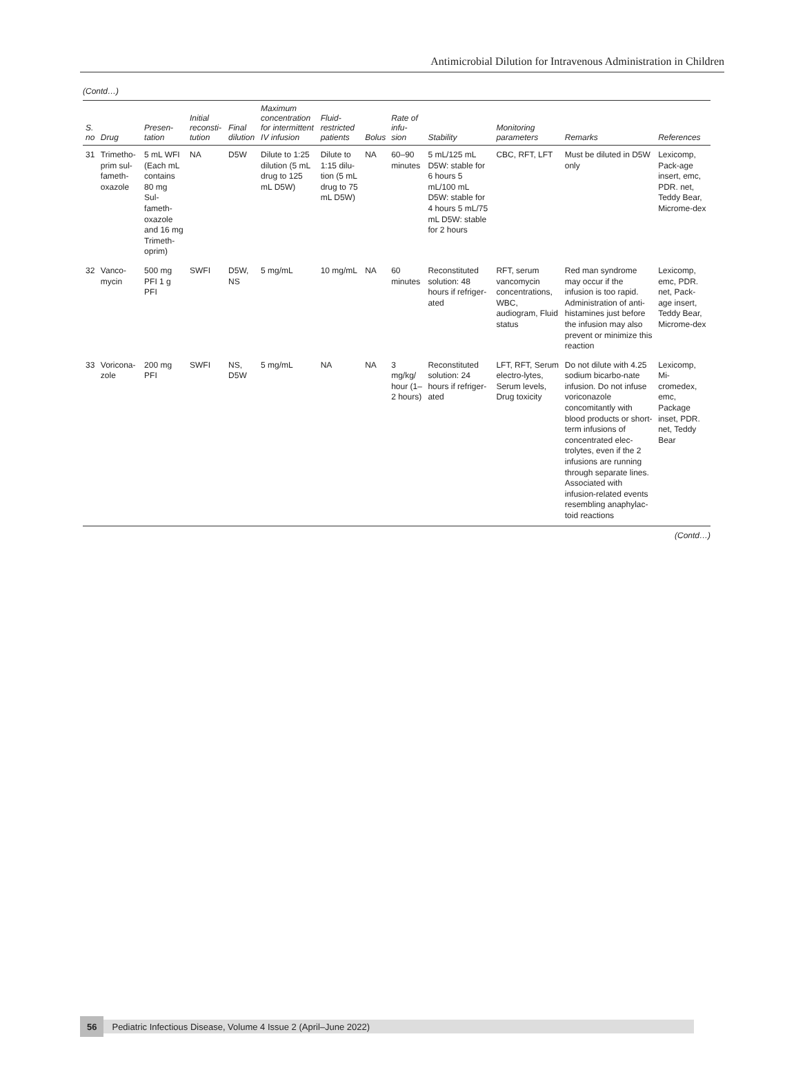Antimicrobial Dilution for Intravenous Administration in Children
(Contd…)
| S. no | Drug | Presen-tation | Initial reconsti-tution | Final dilution | Maximum concentration for intermittent IV infusion | Fluid-restricted patients | Bolus | Rate of infu-sion | Stability | Monitoring parameters | Remarks | References |
| --- | --- | --- | --- | --- | --- | --- | --- | --- | --- | --- | --- | --- |
| 31 | Trimetho-prim sul-fameth-oxazole | 5 mL WFI (Each mL contains 80 mg Sul-fameth-oxazole and 16 mg Trimeth-oprim) | NA | D5W | Dilute to 1:25 dilution (5 mL drug to 125 mL D5W) | Dilute to 1:15 dilu-tion (5 mL drug to 75 mL D5W) | NA | 60–90 minutes | 5 mL/125 mL D5W: stable for 6 hours 5 mL/100 mL D5W: stable for 4 hours 5 mL/75 mL D5W: stable for 2 hours | CBC, RFT, LFT | Must be diluted in D5W only | Lexicomp, Pack-age insert, emc, PDR. net, Teddy Bear, Microme-dex |
| 32 | Vanco-mycin | 500 mg PFI 1 g PFI | SWFI | D5W, NS | 5 mg/mL | 10 mg/mL | NA | 60 minutes | Reconstituted solution: 48 hours if refriger-ated | RFT, serum vancomycin concentrations, WBC, audiogram, Fluid status | Red man syndrome may occur if the infusion is too rapid. Administration of anti-histamines just before the infusion may also prevent or minimize this reaction | Lexicomp, emc, PDR. net, Pack-age insert, Teddy Bear, Microme-dex |
| 33 | Voricona-zole | 200 mg PFI | SWFI | NS, D5W | 5 mg/mL | NA | NA | 3 mg/kg/ hour (1–2 hours) | Reconstituted solution: 24 hours if refriger-ated | LFT, RFT, Serum electro-lytes, Serum levels, Drug toxicity | Do not dilute with 4.25 sodium bicarbo-nate infusion. Do not infuse voriconazole concomitantly with blood products or short-term infusions of concentrated elec-trolytes, even if the 2 infusions are running through separate lines. Associated with infusion-related events resembling anaphylac-toid reactions | Lexicomp, Mi-cromedex, emc, Package inset, PDR. net, Teddy Bear |
(Contd…)
56 Pediatric Infectious Disease, Volume 4 Issue 2 (April–June 2022)